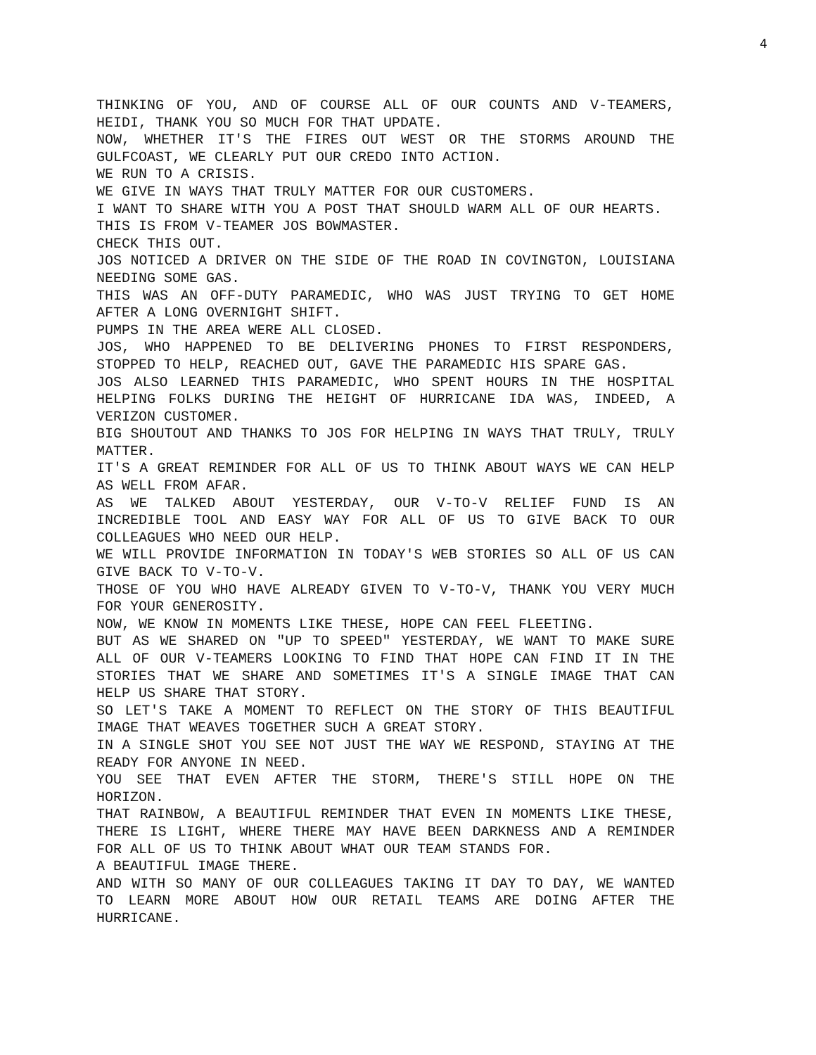4
THINKING OF YOU, AND OF COURSE ALL OF OUR COUNTS AND V-TEAMERS, HEIDI, THANK YOU SO MUCH FOR THAT UPDATE.
NOW, WHETHER IT'S THE FIRES OUT WEST OR THE STORMS AROUND THE GULFCOAST, WE CLEARLY PUT OUR CREDO INTO ACTION.
WE RUN TO A CRISIS.
WE GIVE IN WAYS THAT TRULY MATTER FOR OUR CUSTOMERS.
I WANT TO SHARE WITH YOU A POST THAT SHOULD WARM ALL OF OUR HEARTS.
THIS IS FROM V-TEAMER JOS BOWMASTER.
CHECK THIS OUT.
JOS NOTICED A DRIVER ON THE SIDE OF THE ROAD IN COVINGTON, LOUISIANA NEEDING SOME GAS.
THIS WAS AN OFF-DUTY PARAMEDIC, WHO WAS JUST TRYING TO GET HOME AFTER A LONG OVERNIGHT SHIFT.
PUMPS IN THE AREA WERE ALL CLOSED.
JOS, WHO HAPPENED TO BE DELIVERING PHONES TO FIRST RESPONDERS, STOPPED TO HELP, REACHED OUT, GAVE THE PARAMEDIC HIS SPARE GAS.
JOS ALSO LEARNED THIS PARAMEDIC, WHO SPENT HOURS IN THE HOSPITAL HELPING FOLKS DURING THE HEIGHT OF HURRICANE IDA WAS, INDEED, A VERIZON CUSTOMER.
BIG SHOUTOUT AND THANKS TO JOS FOR HELPING IN WAYS THAT TRULY, TRULY MATTER.
IT'S A GREAT REMINDER FOR ALL OF US TO THINK ABOUT WAYS WE CAN HELP AS WELL FROM AFAR.
AS WE TALKED ABOUT YESTERDAY, OUR V-TO-V RELIEF FUND IS AN INCREDIBLE TOOL AND EASY WAY FOR ALL OF US TO GIVE BACK TO OUR COLLEAGUES WHO NEED OUR HELP.
WE WILL PROVIDE INFORMATION IN TODAY'S WEB STORIES SO ALL OF US CAN GIVE BACK TO V-TO-V.
THOSE OF YOU WHO HAVE ALREADY GIVEN TO V-TO-V, THANK YOU VERY MUCH FOR YOUR GENEROSITY.
NOW, WE KNOW IN MOMENTS LIKE THESE, HOPE CAN FEEL FLEETING.
BUT AS WE SHARED ON "UP TO SPEED" YESTERDAY, WE WANT TO MAKE SURE ALL OF OUR V-TEAMERS LOOKING TO FIND THAT HOPE CAN FIND IT IN THE STORIES THAT WE SHARE AND SOMETIMES IT'S A SINGLE IMAGE THAT CAN HELP US SHARE THAT STORY.
SO LET'S TAKE A MOMENT TO REFLECT ON THE STORY OF THIS BEAUTIFUL IMAGE THAT WEAVES TOGETHER SUCH A GREAT STORY.
IN A SINGLE SHOT YOU SEE NOT JUST THE WAY WE RESPOND, STAYING AT THE READY FOR ANYONE IN NEED.
YOU SEE THAT EVEN AFTER THE STORM, THERE'S STILL HOPE ON THE HORIZON.
THAT RAINBOW, A BEAUTIFUL REMINDER THAT EVEN IN MOMENTS LIKE THESE, THERE IS LIGHT, WHERE THERE MAY HAVE BEEN DARKNESS AND A REMINDER FOR ALL OF US TO THINK ABOUT WHAT OUR TEAM STANDS FOR.
A BEAUTIFUL IMAGE THERE.
AND WITH SO MANY OF OUR COLLEAGUES TAKING IT DAY TO DAY, WE WANTED TO LEARN MORE ABOUT HOW OUR RETAIL TEAMS ARE DOING AFTER THE HURRICANE.